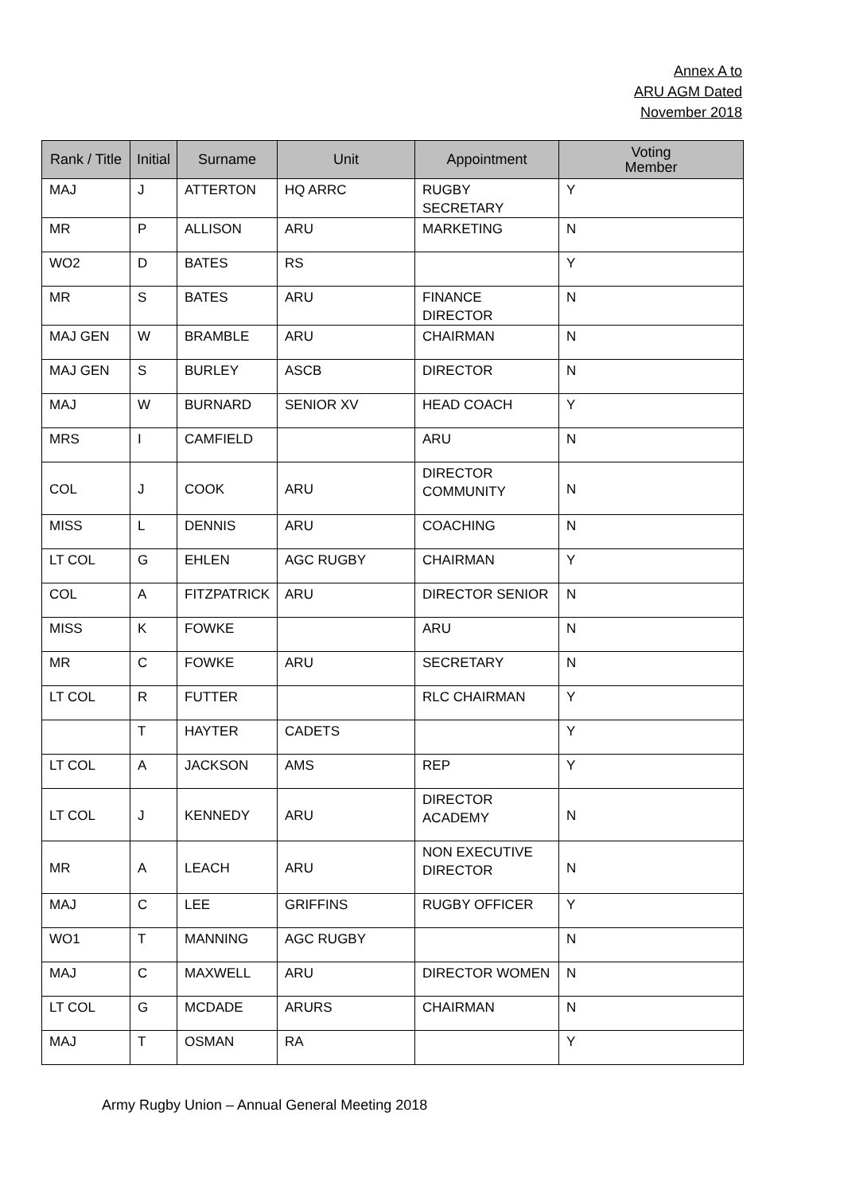Annex A to
ARU AGM Dated
November 2018
| Rank / Title | Initial | Surname | Unit | Appointment | Voting Member |
| --- | --- | --- | --- | --- | --- |
| MAJ | J | ATTERTON | HQ ARRC | RUGBY SECRETARY | Y |
| MR | P | ALLISON | ARU | MARKETING | N |
| WO2 | D | BATES | RS | | Y |
| MR | S | BATES | ARU | FINANCE DIRECTOR | N |
| MAJ GEN | W | BRAMBLE | ARU | CHAIRMAN | N |
| MAJ GEN | S | BURLEY | ASCB | DIRECTOR | N |
| MAJ | W | BURNARD | SENIOR XV | HEAD COACH | Y |
| MRS | I | CAMFIELD | | ARU | N |
| COL | J | COOK | ARU | DIRECTOR COMMUNITY | N |
| MISS | L | DENNIS | ARU | COACHING | N |
| LT COL | G | EHLEN | AGC RUGBY | CHAIRMAN | Y |
| COL | A | FITZPATRICK | ARU | DIRECTOR SENIOR | N |
| MISS | K | FOWKE | | ARU | N |
| MR | C | FOWKE | ARU | SECRETARY | N |
| LT COL | R | FUTTER | | RLC CHAIRMAN | Y |
| | T | HAYTER | CADETS | | Y |
| LT COL | A | JACKSON | AMS | REP | Y |
| LT COL | J | KENNEDY | ARU | DIRECTOR ACADEMY | N |
| MR | A | LEACH | ARU | NON EXECUTIVE DIRECTOR | N |
| MAJ | C | LEE | GRIFFINS | RUGBY OFFICER | Y |
| WO1 | T | MANNING | AGC RUGBY | | N |
| MAJ | C | MAXWELL | ARU | DIRECTOR WOMEN | N |
| LT COL | G | MCDADE | ARURS | CHAIRMAN | N |
| MAJ | T | OSMAN | RA | | Y |
Army Rugby Union – Annual General Meeting 2018